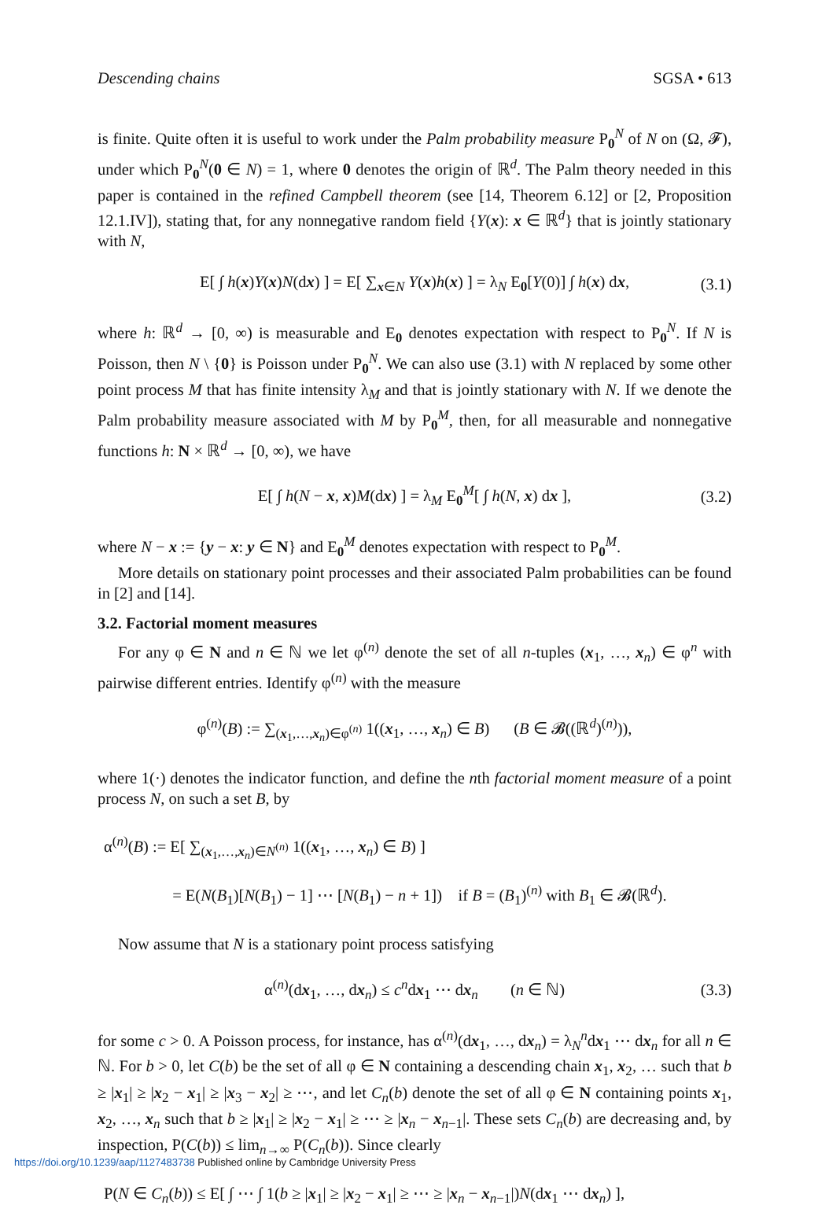Descending chains SGSA • 613
is finite. Quite often it is useful to work under the Palm probability measure P<sub>0</sub><sup>N</sup> of N on (Ω, 𝓕), under which P<sub>0</sub><sup>N</sup>(0 ∈ N) = 1, where 0 denotes the origin of ℝ<sup>d</sup>. The Palm theory needed in this paper is contained in the refined Campbell theorem (see [14, Theorem 6.12] or [2, Proposition 12.1.IV]), stating that, for any nonnegative random field {Y(x): x ∈ ℝ<sup>d</sup>} that is jointly stationary with N,
E[ ∫ h(x)Y(x)N(dx) ] = E[ ∑<sub>x∈N</sub> Y(x)h(x) ] = λ<sub>N</sub> E<sub>0</sub>[Y(0)] ∫ h(x) dx, (3.1)
where h: ℝ<sup>d</sup> → [0, ∞) is measurable and E<sub>0</sub> denotes expectation with respect to P<sub>0</sub><sup>N</sup>. If N is Poisson, then N \ {0} is Poisson under P<sub>0</sub><sup>N</sup>. We can also use (3.1) with N replaced by some other point process M that has finite intensity λ<sub>M</sub> and that is jointly stationary with N. If we denote the Palm probability measure associated with M by P<sub>0</sub><sup>M</sup>, then, for all measurable and nonnegative functions h: N × ℝ<sup>d</sup> → [0, ∞), we have
E[ ∫ h(N − x, x)M(dx) ] = λ<sub>M</sub> E<sub>0</sub><sup>M</sup>[ ∫ h(N, x) dx ], (3.2)
where N − x := {y − x: y ∈ N} and E<sub>0</sub><sup>M</sup> denotes expectation with respect to P<sub>0</sub><sup>M</sup>.
More details on stationary point processes and their associated Palm probabilities can be found in [2] and [14].
3.2. Factorial moment measures
For any φ ∈ N and n ∈ ℕ we let φ<sup>(n)</sup> denote the set of all n-tuples (x<sub>1</sub>, …, x<sub>n</sub>) ∈ φ<sup>n</sup> with pairwise different entries. Identify φ<sup>(n)</sup> with the measure
φ<sup>(n)</sup>(B) := ∑<sub>(x<sub>1</sub>,…,x<sub>n</sub>)∈φ<sup>(n)</sup></sub> 1((x<sub>1</sub>, …, x<sub>n</sub>) ∈ B) (B ∈ 𝓑((ℝ<sup>d</sup>)<sup>(n)</sup>)),
where 1(·) denotes the indicator function, and define the nth factorial moment measure of a point process N, on such a set B, by
α<sup>(n)</sup>(B) := E[ ∑<sub>(x<sub>1</sub>,…,x<sub>n</sub>)∈N<sup>(n)</sup></sub> 1((x<sub>1</sub>, …, x<sub>n</sub>) ∈ B) ]
= E(N(B<sub>1</sub>)[N(B<sub>1</sub>) − 1] ⋯ [N(B<sub>1</sub>) − n + 1]) if B = (B<sub>1</sub>)<sup>(n)</sup> with B<sub>1</sub> ∈ 𝓑(ℝ<sup>d</sup>).
Now assume that N is a stationary point process satisfying
α<sup>(n)</sup>(dx<sub>1</sub>, …, dx<sub>n</sub>) ≤ c<sup>n</sup>dx<sub>1</sub> ⋯ dx<sub>n</sub> (n ∈ ℕ) (3.3)
for some c > 0. A Poisson process, for instance, has α<sup>(n)</sup>(dx<sub>1</sub>, …, dx<sub>n</sub>) = λ<sub>N</sub><sup>n</sup>dx<sub>1</sub> ⋯ dx<sub>n</sub> for all n ∈ ℕ. For b > 0, let C(b) be the set of all φ ∈ N containing a descending chain x<sub>1</sub>, x<sub>2</sub>, … such that b ≥ |x<sub>1</sub>| ≥ |x<sub>2</sub> − x<sub>1</sub>| ≥ |x<sub>3</sub> − x<sub>2</sub>| ≥ ⋯, and let C<sub>n</sub>(b) denote the set of all φ ∈ N containing points x<sub>1</sub>, x<sub>2</sub>, …, x<sub>n</sub> such that b ≥ |x<sub>1</sub>| ≥ |x<sub>2</sub> − x<sub>1</sub>| ≥ ⋯ ≥ |x<sub>n</sub> − x<sub>n−1</sub>|. These sets C<sub>n</sub>(b) are decreasing and, by inspection, P(C(b)) ≤ lim<sub>n→∞</sub> P(C<sub>n</sub>(b)). Since clearly
P(N ∈ C<sub>n</sub>(b)) ≤ E[ ∫ ⋯ ∫ 1(b ≥ |x<sub>1</sub>| ≥ |x<sub>2</sub> − x<sub>1</sub>| ≥ ⋯ ≥ |x<sub>n</sub> − x<sub>n−1</sub>|)N(dx<sub>1</sub> ⋯ dx<sub>n</sub>) ],
https://doi.org/10.1239/aap/1127483738 Published online by Cambridge University Press